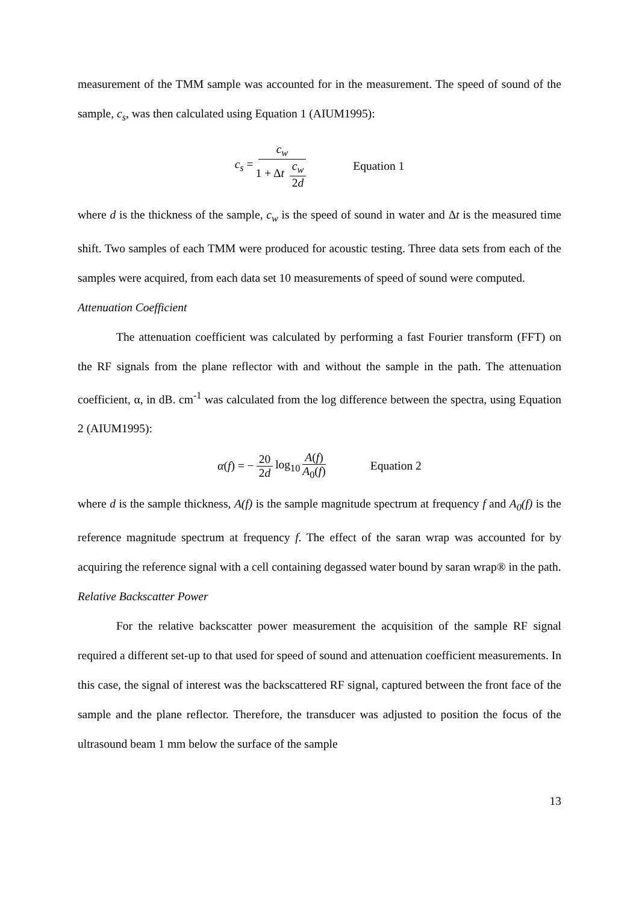measurement of the TMM sample was accounted for in the measurement. The speed of sound of the sample, c<sub>s</sub>, was then calculated using Equation 1 (AIUM1995):
c<sub>s</sub> = c<sub>w</sub> 1 + Δt c<sub>w</sub> 2d Equation 1
where d is the thickness of the sample, c<sub>w</sub> is the speed of sound in water and Δt is the measured time shift. Two samples of each TMM were produced for acoustic testing. Three data sets from each of the samples were acquired, from each data set 10 measurements of speed of sound were computed.
Attenuation Coefficient
The attenuation coefficient was calculated by performing a fast Fourier transform (FFT) on the RF signals from the plane reflector with and without the sample in the path. The attenuation coefficient, α, in dB. cm<sup>-1</sup> was calculated from the log difference between the spectra, using Equation 2 (AIUM1995):
α(f) = − 20 2d log<sub>10</sub> A(f) A<sub>0</sub>(f) Equation 2
where d is the sample thickness, A(f) is the sample magnitude spectrum at frequency f and A<sub>0</sub>(f) is the reference magnitude spectrum at frequency f. The effect of the saran wrap was accounted for by acquiring the reference signal with a cell containing degassed water bound by saran wrap® in the path.
Relative Backscatter Power
For the relative backscatter power measurement the acquisition of the sample RF signal required a different set-up to that used for speed of sound and attenuation coefficient measurements. In this case, the signal of interest was the backscattered RF signal, captured between the front face of the sample and the plane reflector. Therefore, the transducer was adjusted to position the focus of the ultrasound beam 1 mm below the surface of the sample
13